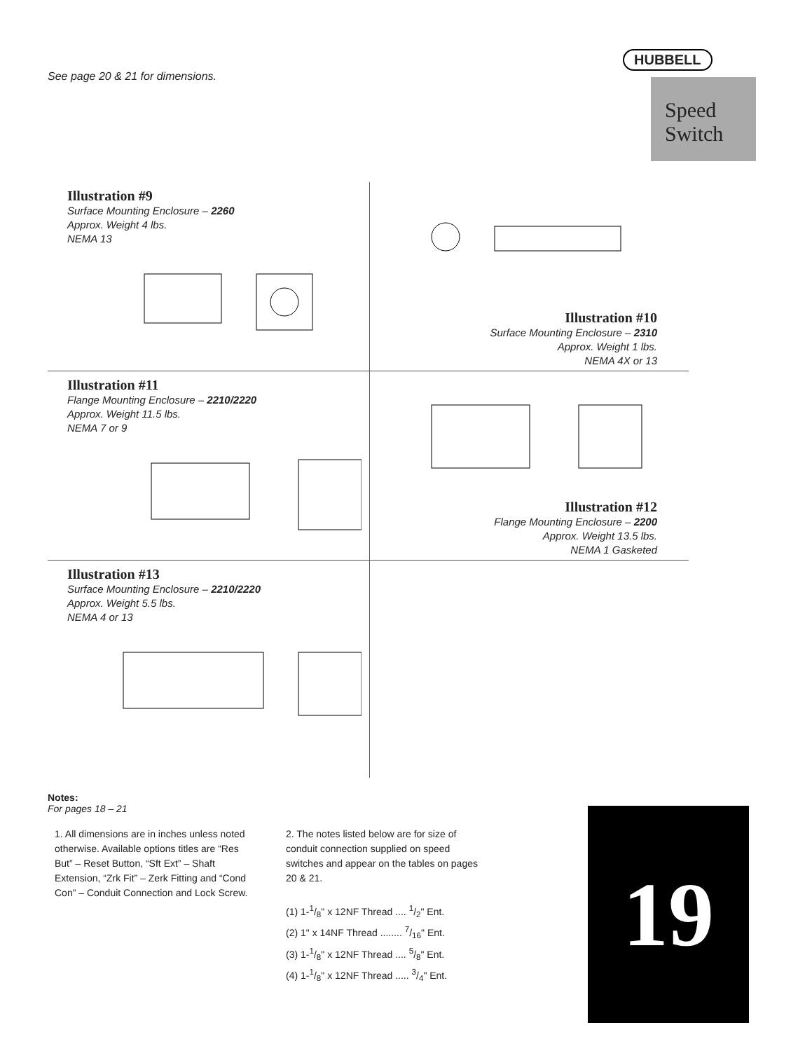See page 20 & 21 for dimensions.
HUBBELL
Speed Switch
Illustration #9
Surface Mounting Enclosure – 2260
Approx. Weight 4 lbs.
NEMA 13
Illustration #10
Surface Mounting Enclosure – 2310
Approx. Weight 1 lbs.
NEMA 4X or 13
Illustration #11
Flange Mounting Enclosure – 2210/2220
Approx. Weight 11.5 lbs.
NEMA 7 or 9
Illustration #12
Flange Mounting Enclosure – 2200
Approx. Weight 13.5 lbs.
NEMA 1 Gasketed
Illustration #13
Surface Mounting Enclosure – 2210/2220
Approx. Weight 5.5 lbs.
NEMA 4 or 13
Notes:
For pages 18 – 21
1. All dimensions are in inches unless noted otherwise. Available options titles are “Res But” – Reset Button, “Sft Ext” – Shaft Extension, “Zrk Fit” – Zerk Fitting and “Cond Con” – Conduit Connection and Lock Screw.
2. The notes listed below are for size of conduit connection supplied on speed switches and appear on the tables on pages 20 & 21.
(1) 1-1/8" x 12NF Thread .... 1/2" Ent.
(2) 1" x 14NF Thread ........ 7/16" Ent.
(3) 1-1/8" x 12NF Thread .... 5/8" Ent.
(4) 1-1/8" x 12NF Thread ..... 3/4" Ent.
19